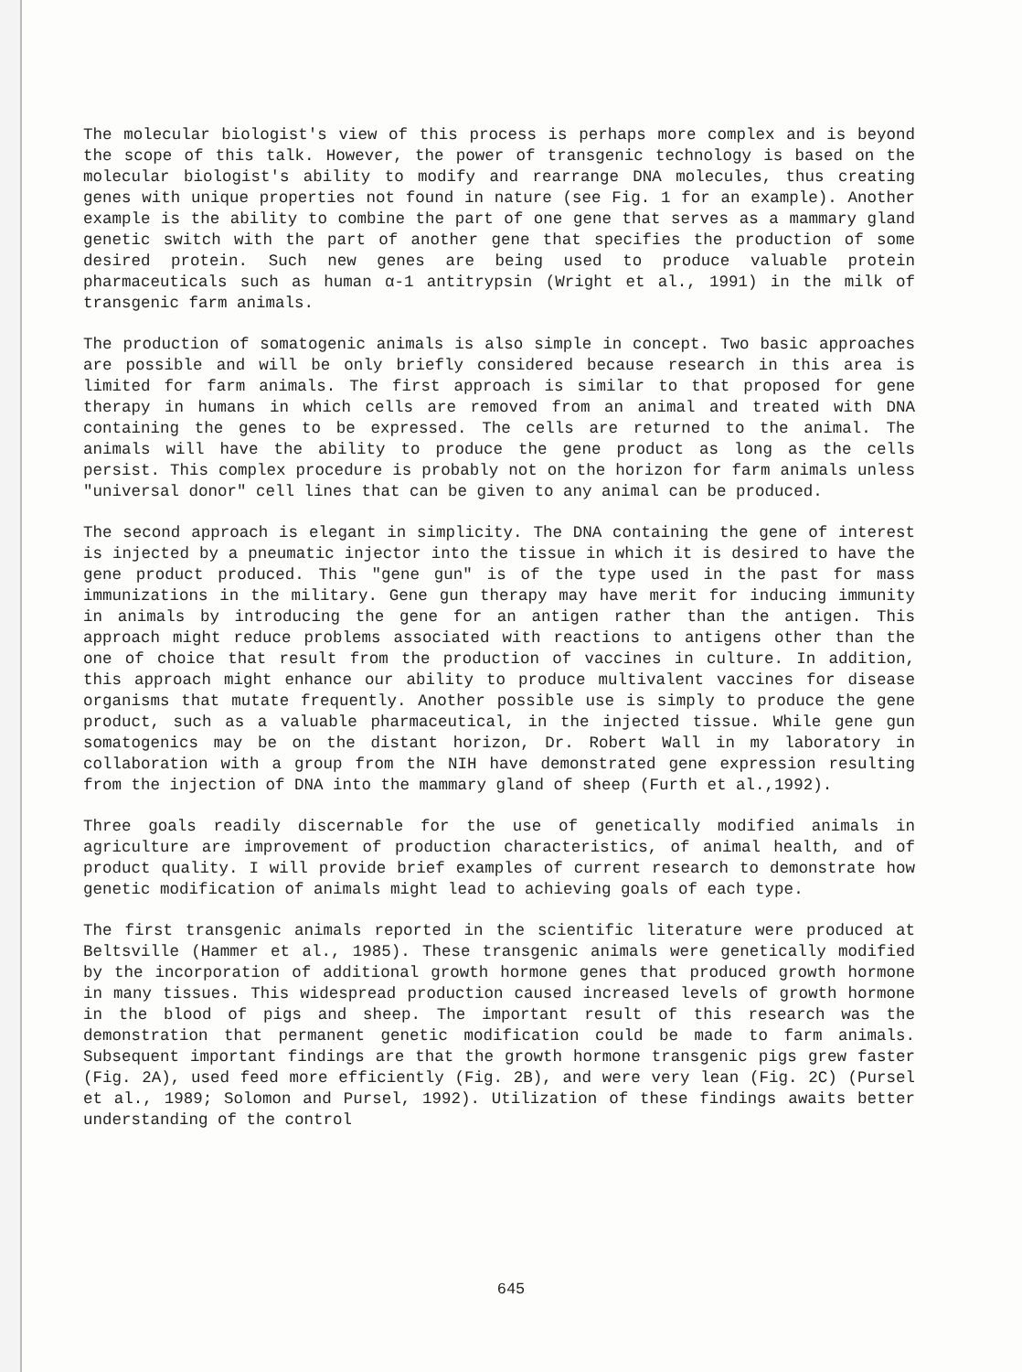The molecular biologist's view of this process is perhaps more complex and is beyond the scope of this talk. However, the power of transgenic technology is based on the molecular biologist's ability to modify and rearrange DNA molecules, thus creating genes with unique properties not found in nature (see Fig. 1 for an example). Another example is the ability to combine the part of one gene that serves as a mammary gland genetic switch with the part of another gene that specifies the production of some desired protein. Such new genes are being used to produce valuable protein pharmaceuticals such as human α-1 antitrypsin (Wright et al., 1991) in the milk of transgenic farm animals.
The production of somatogenic animals is also simple in concept. Two basic approaches are possible and will be only briefly considered because research in this area is limited for farm animals. The first approach is similar to that proposed for gene therapy in humans in which cells are removed from an animal and treated with DNA containing the genes to be expressed. The cells are returned to the animal. The animals will have the ability to produce the gene product as long as the cells persist. This complex procedure is probably not on the horizon for farm animals unless "universal donor" cell lines that can be given to any animal can be produced.
The second approach is elegant in simplicity. The DNA containing the gene of interest is injected by a pneumatic injector into the tissue in which it is desired to have the gene product produced. This "gene gun" is of the type used in the past for mass immunizations in the military. Gene gun therapy may have merit for inducing immunity in animals by introducing the gene for an antigen rather than the antigen. This approach might reduce problems associated with reactions to antigens other than the one of choice that result from the production of vaccines in culture. In addition, this approach might enhance our ability to produce multivalent vaccines for disease organisms that mutate frequently. Another possible use is simply to produce the gene product, such as a valuable pharmaceutical, in the injected tissue. While gene gun somatogenics may be on the distant horizon, Dr. Robert Wall in my laboratory in collaboration with a group from the NIH have demonstrated gene expression resulting from the injection of DNA into the mammary gland of sheep (Furth et al.,1992).
Three goals readily discernable for the use of genetically modified animals in agriculture are improvement of production characteristics, of animal health, and of product quality. I will provide brief examples of current research to demonstrate how genetic modification of animals might lead to achieving goals of each type.
The first transgenic animals reported in the scientific literature were produced at Beltsville (Hammer et al., 1985). These transgenic animals were genetically modified by the incorporation of additional growth hormone genes that produced growth hormone in many tissues. This widespread production caused increased levels of growth hormone in the blood of pigs and sheep. The important result of this research was the demonstration that permanent genetic modification could be made to farm animals. Subsequent important findings are that the growth hormone transgenic pigs grew faster (Fig. 2A), used feed more efficiently (Fig. 2B), and were very lean (Fig. 2C) (Pursel et al., 1989; Solomon and Pursel, 1992). Utilization of these findings awaits better understanding of the control
645